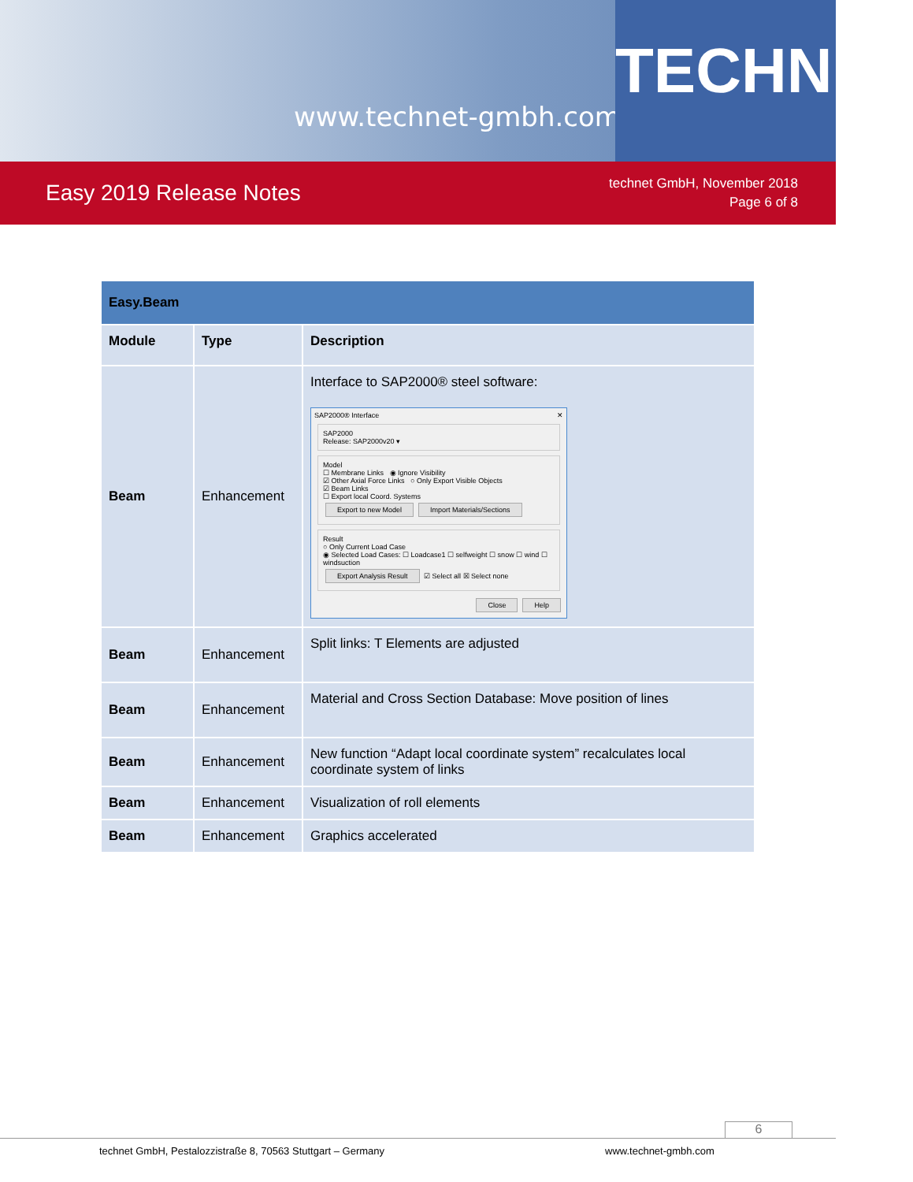www.technet-gmbh.com
TECHNET
Easy 2019 Release Notes
technet GmbH, November 2018
Page 6 of 8
| Easy.Beam | | |
| Module | Type | Description |
| Beam | Enhancement | Interface to SAP2000® steel software: SAP2000® Interface ✕ SAP2000 Release: SAP2000v20 ▾ Model ☐ Membrane Links ◉ Ignore Visibility ☑ Other Axial Force Links ○ Only Export Visible Objects ☑ Beam Links ☐ Export local Coord. Systems Export to new Model Import Materials/Sections Result ○ Only Current Load Case ◉ Selected Load Cases: ☐ Loadcase1 ☐ selfweight ☐ snow ☐ wind ☐ windsuction Export Analysis Result ☑ Select all ☒ Select none Close Help |
| Beam | Enhancement | Split links: T Elements are adjusted |
| Beam | Enhancement | Material and Cross Section Database: Move position of lines |
| Beam | Enhancement | New function “Adapt local coordinate system” recalculates local coordinate system of links |
| Beam | Enhancement | Visualization of roll elements |
| Beam | Enhancement | Graphics accelerated |
6
technet GmbH, Pestalozzistraße 8, 70563 Stuttgart – Germany
www.technet-gmbh.com